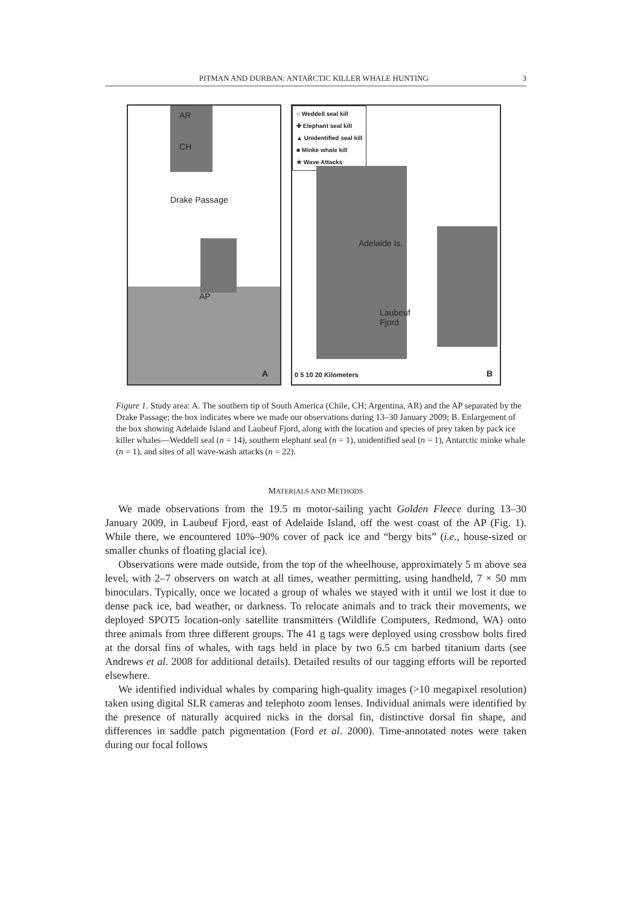PITMAN AND DURBAN: ANTARCTIC KILLER WHALE HUNTING 3
AR
CH
Drake Passage
AP
A
○ Weddell seal kill
✚ Elephant seal kill
▲ Unidentified seal kill
■ Minke whale kill
★ Wave Attacks
Adelaide Is.
Laubeuf
Fjord
0 5 10 20 Kilometers B
Figure 1. Study area: A. The southern tip of South America (Chile, CH; Argentina, AR) and the AP separated by the Drake Passage; the box indicates where we made our observations during 13–30 January 2009; B. Enlargement of the box showing Adelaide Island and Laubeuf Fjord, along with the location and species of prey taken by pack ice killer whales—Weddell seal (n = 14), southern elephant seal (n = 1), unidentified seal (n = 1), Antarctic minke whale (n = 1), and sites of all wave-wash attacks (n = 22).
MATERIALS AND METHODS
We made observations from the 19.5 m motor-sailing yacht Golden Fleece during 13–30 January 2009, in Laubeuf Fjord, east of Adelaide Island, off the west coast of the AP (Fig. 1). While there, we encountered 10%–90% cover of pack ice and “bergy bits” (i.e., house-sized or smaller chunks of floating glacial ice).
Observations were made outside, from the top of the wheelhouse, approximately 5 m above sea level, with 2–7 observers on watch at all times, weather permitting, using handheld, 7 × 50 mm binoculars. Typically, once we located a group of whales we stayed with it until we lost it due to dense pack ice, bad weather, or darkness. To relocate animals and to track their movements, we deployed SPOT5 location-only satellite transmitters (Wildlife Computers, Redmond, WA) onto three animals from three different groups. The 41 g tags were deployed using crossbow bolts fired at the dorsal fins of whales, with tags held in place by two 6.5 cm barbed titanium darts (see Andrews et al. 2008 for additional details). Detailed results of our tagging efforts will be reported elsewhere.
We identified individual whales by comparing high-quality images (>10 megapixel resolution) taken using digital SLR cameras and telephoto zoom lenses. Individual animals were identified by the presence of naturally acquired nicks in the dorsal fin, distinctive dorsal fin shape, and differences in saddle patch pigmentation (Ford et al. 2000). Time-annotated notes were taken during our focal follows